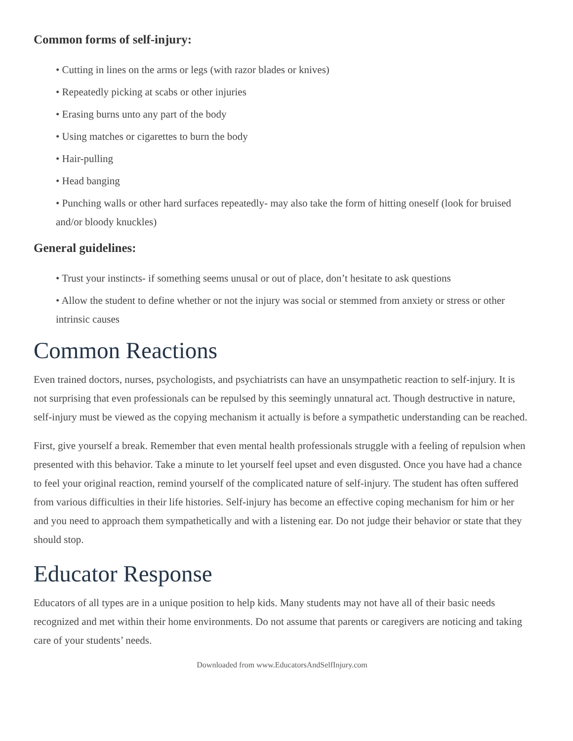Common forms of self-injury:
• Cutting in lines on the arms or legs (with razor blades or knives)
• Repeatedly picking at scabs or other injuries
• Erasing burns unto any part of the body
• Using matches or cigarettes to burn the body
• Hair-pulling
• Head banging
• Punching walls or other hard surfaces repeatedly- may also take the form of hitting oneself (look for bruised and/or bloody knuckles)
General guidelines:
• Trust your instincts- if something seems unusal or out of place, don’t hesitate to ask questions
• Allow the student to define whether or not the injury was social or stemmed from anxiety or stress or other intrinsic causes
Common Reactions
Even trained doctors, nurses, psychologists, and psychiatrists can have an unsympathetic reaction to self-injury. It is not surprising that even professionals can be repulsed by this seemingly unnatural act. Though destructive in nature, self-injury must be viewed as the copying mechanism it actually is before a sympathetic understanding can be reached.
First, give yourself a break. Remember that even mental health professionals struggle with a feeling of repulsion when presented with this behavior. Take a minute to let yourself feel upset and even disgusted. Once you have had a chance to feel your original reaction, remind yourself of the complicated nature of self-injury. The student has often suffered from various difficulties in their life histories. Self-injury has become an effective coping mechanism for him or her and you need to approach them sympathetically and with a listening ear. Do not judge their behavior or state that they should stop.
Educator Response
Educators of all types are in a unique position to help kids. Many students may not have all of their basic needs recognized and met within their home environments. Do not assume that parents or caregivers are noticing and taking care of your students’ needs.
Downloaded from www.EducatorsAndSelfInjury.com